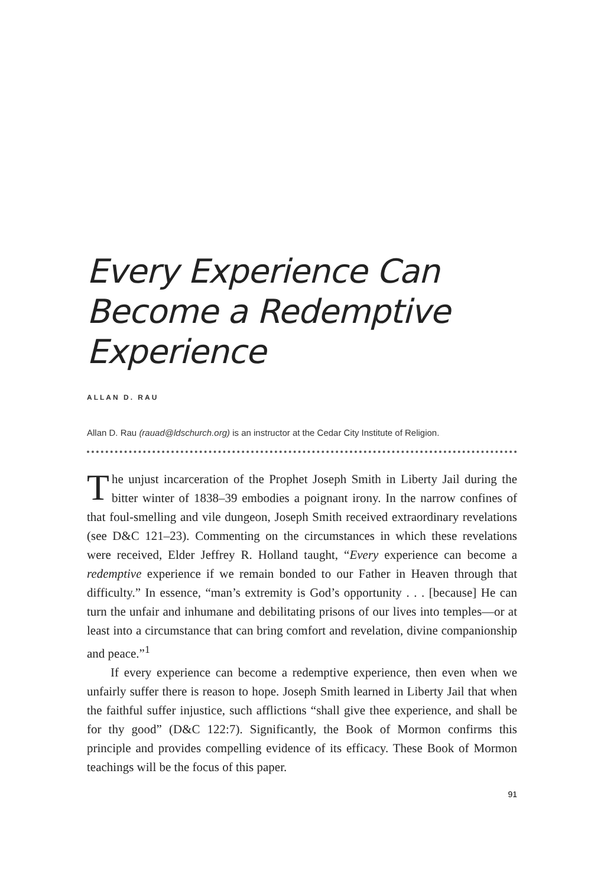Every Experience Can Become a Redemptive Experience
ALLAN D. RAU
Allan D. Rau (rauad@ldschurch.org) is an instructor at the Cedar City Institute of Religion.
The unjust incarceration of the Prophet Joseph Smith in Liberty Jail during the bitter winter of 1838–39 embodies a poignant irony. In the narrow confines of that foul-smelling and vile dungeon, Joseph Smith received extraordinary revelations (see D&C 121–23). Commenting on the circumstances in which these revelations were received, Elder Jeffrey R. Holland taught, “Every experience can become a redemptive experience if we remain bonded to our Father in Heaven through that difficulty.” In essence, “man’s extremity is God’s opportunity . . . [because] He can turn the unfair and inhumane and debilitating prisons of our lives into temples—or at least into a circumstance that can bring comfort and revelation, divine companionship and peace.”<sup>1</sup>
If every experience can become a redemptive experience, then even when we unfairly suffer there is reason to hope. Joseph Smith learned in Liberty Jail that when the faithful suffer injustice, such afflictions “shall give thee experience, and shall be for thy good” (D&C 122:7). Significantly, the Book of Mormon confirms this principle and provides compelling evidence of its efficacy. These Book of Mormon teachings will be the focus of this paper.
91